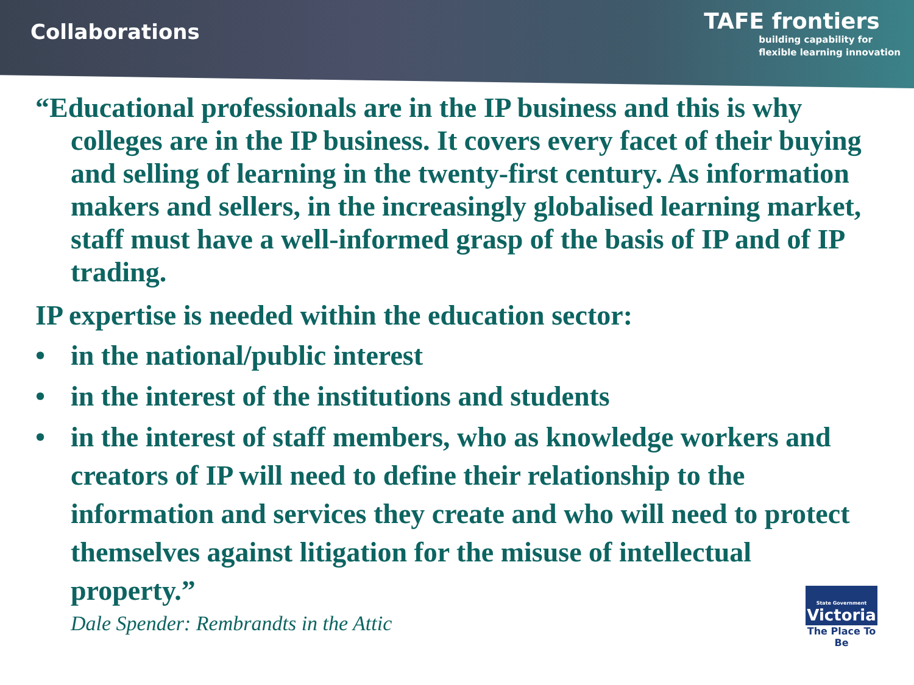Collaborations
TAFE frontiers
building capability for
flexible learning innovation
“Educational professionals are in the IP business and this is why colleges are in the IP business. It covers every facet of their buying and selling of learning in the twenty-first century. As information makers and sellers, in the increasingly globalised learning market, staff must have a well-informed grasp of the basis of IP and of IP trading.
IP expertise is needed within the education sector:
• in the national/public interest
• in the interest of the institutions and students
• in the interest of staff members, who as knowledge workers and creators of IP will need to define their relationship to the information and services they create and who will need to protect themselves against litigation for the misuse of intellectual property.”
Dale Spender: Rembrandts in the Attic
State Government
Victoria
The Place To Be